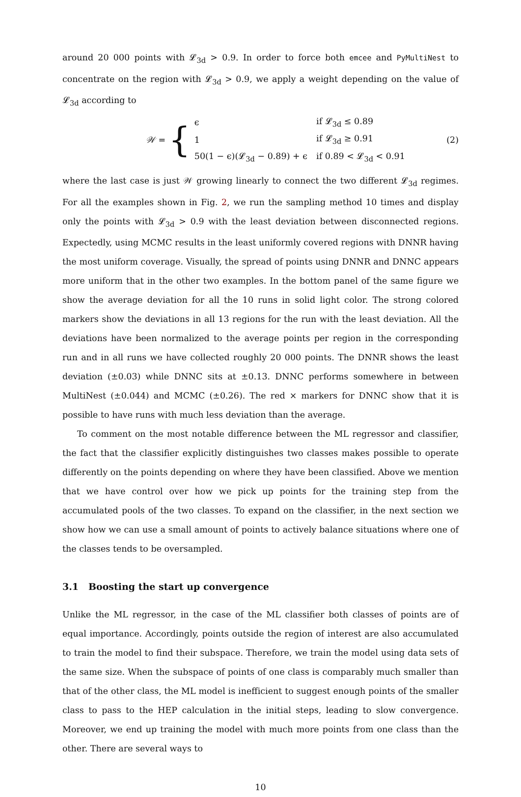around 20 000 points with 𝓛<sub>3d</sub> > 0.9. In order to force both emcee and PyMultiNest to concentrate on the region with 𝓛<sub>3d</sub> > 0.9, we apply a weight depending on the value of 𝓛<sub>3d</sub> according to
𝒲 = {
| ϵ | if 𝓛<sub>3d</sub> ≤ 0.89 |
| 1 | if 𝓛<sub>3d</sub> ≥ 0.91 |
| 50(1 − ϵ)(𝓛<sub>3d</sub> − 0.89) + ϵ | if 0.89 < 𝓛<sub>3d</sub> < 0.91 |
(2)
where the last case is just 𝒲 growing linearly to connect the two different 𝓛<sub>3d</sub> regimes. For all the examples shown in Fig. 2, we run the sampling method 10 times and display only the points with 𝓛<sub>3d</sub> > 0.9 with the least deviation between disconnected regions. Expectedly, using MCMC results in the least uniformly covered regions with DNNR having the most uniform coverage. Visually, the spread of points using DNNR and DNNC appears more uniform that in the other two examples. In the bottom panel of the same figure we show the average deviation for all the 10 runs in solid light color. The strong colored markers show the deviations in all 13 regions for the run with the least deviation. All the deviations have been normalized to the average points per region in the corresponding run and in all runs we have collected roughly 20 000 points. The DNNR shows the least deviation (±0.03) while DNNC sits at ±0.13. DNNC performs somewhere in between MultiNest (±0.044) and MCMC (±0.26). The red × markers for DNNC show that it is possible to have runs with much less deviation than the average.
To comment on the most notable difference between the ML regressor and classifier, the fact that the classifier explicitly distinguishes two classes makes possible to operate differently on the points depending on where they have been classified. Above we mention that we have control over how we pick up points for the training step from the accumulated pools of the two classes. To expand on the classifier, in the next section we show how we can use a small amount of points to actively balance situations where one of the classes tends to be oversampled.
3.1 Boosting the start up convergence
Unlike the ML regressor, in the case of the ML classifier both classes of points are of equal importance. Accordingly, points outside the region of interest are also accumulated to train the model to find their subspace. Therefore, we train the model using data sets of the same size. When the subspace of points of one class is comparably much smaller than that of the other class, the ML model is inefficient to suggest enough points of the smaller class to pass to the HEP calculation in the initial steps, leading to slow convergence. Moreover, we end up training the model with much more points from one class than the other. There are several ways to
10